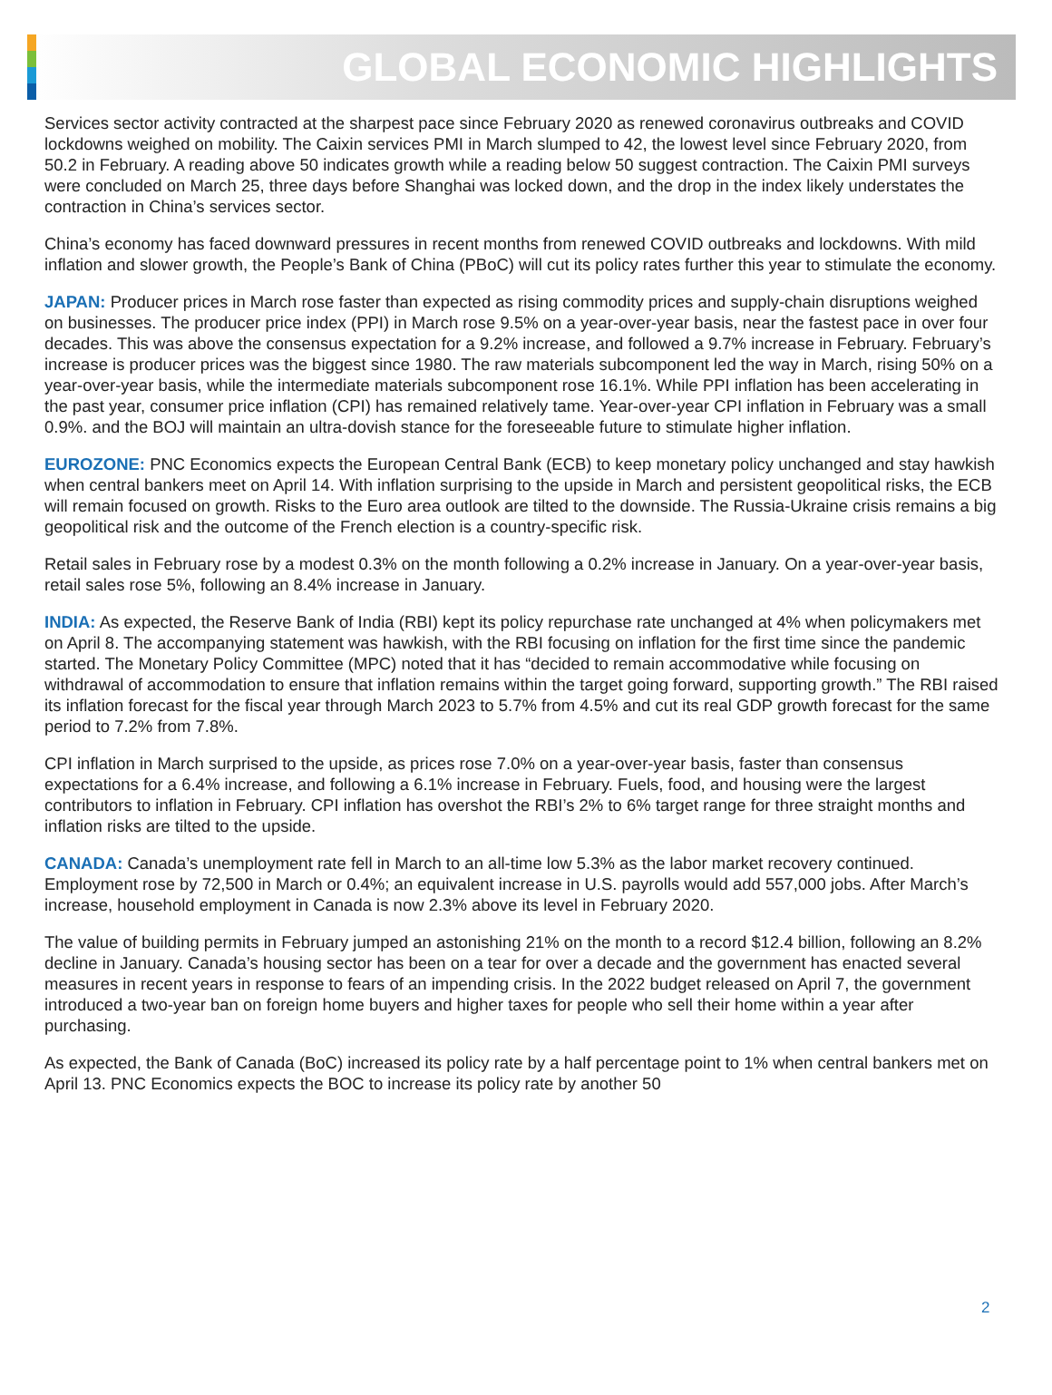GLOBAL ECONOMIC HIGHLIGHTS
Services sector activity contracted at the sharpest pace since February 2020 as renewed coronavirus outbreaks and COVID lockdowns weighed on mobility. The Caixin services PMI in March slumped to 42, the lowest level since February 2020, from 50.2 in February. A reading above 50 indicates growth while a reading below 50 suggest contraction. The Caixin PMI surveys were concluded on March 25, three days before Shanghai was locked down, and the drop in the index likely understates the contraction in China’s services sector.
China’s economy has faced downward pressures in recent months from renewed COVID outbreaks and lockdowns. With mild inflation and slower growth, the People’s Bank of China (PBoC) will cut its policy rates further this year to stimulate the economy.
JAPAN: Producer prices in March rose faster than expected as rising commodity prices and supply-chain disruptions weighed on businesses. The producer price index (PPI) in March rose 9.5% on a year-over-year basis, near the fastest pace in over four decades. This was above the consensus expectation for a 9.2% increase, and followed a 9.7% increase in February. February’s increase is producer prices was the biggest since 1980. The raw materials subcomponent led the way in March, rising 50% on a year-over-year basis, while the intermediate materials subcomponent rose 16.1%. While PPI inflation has been accelerating in the past year, consumer price inflation (CPI) has remained relatively tame. Year-over-year CPI inflation in February was a small 0.9%. and the BOJ will maintain an ultra-dovish stance for the foreseeable future to stimulate higher inflation.
EUROZONE: PNC Economics expects the European Central Bank (ECB) to keep monetary policy unchanged and stay hawkish when central bankers meet on April 14. With inflation surprising to the upside in March and persistent geopolitical risks, the ECB will remain focused on growth. Risks to the Euro area outlook are tilted to the downside. The Russia-Ukraine crisis remains a big geopolitical risk and the outcome of the French election is a country-specific risk.
Retail sales in February rose by a modest 0.3% on the month following a 0.2% increase in January. On a year-over-year basis, retail sales rose 5%, following an 8.4% increase in January.
INDIA: As expected, the Reserve Bank of India (RBI) kept its policy repurchase rate unchanged at 4% when policymakers met on April 8. The accompanying statement was hawkish, with the RBI focusing on inflation for the first time since the pandemic started. The Monetary Policy Committee (MPC) noted that it has “decided to remain accommodative while focusing on withdrawal of accommodation to ensure that inflation remains within the target going forward, supporting growth.” The RBI raised its inflation forecast for the fiscal year through March 2023 to 5.7% from 4.5% and cut its real GDP growth forecast for the same period to 7.2% from 7.8%.
CPI inflation in March surprised to the upside, as prices rose 7.0% on a year-over-year basis, faster than consensus expectations for a 6.4% increase, and following a 6.1% increase in February. Fuels, food, and housing were the largest contributors to inflation in February. CPI inflation has overshot the RBI’s 2% to 6% target range for three straight months and inflation risks are tilted to the upside.
CANADA: Canada’s unemployment rate fell in March to an all-time low 5.3% as the labor market recovery continued. Employment rose by 72,500 in March or 0.4%; an equivalent increase in U.S. payrolls would add 557,000 jobs. After March’s increase, household employment in Canada is now 2.3% above its level in February 2020.
The value of building permits in February jumped an astonishing 21% on the month to a record $12.4 billion, following an 8.2% decline in January. Canada’s housing sector has been on a tear for over a decade and the government has enacted several measures in recent years in response to fears of an impending crisis. In the 2022 budget released on April 7, the government introduced a two-year ban on foreign home buyers and higher taxes for people who sell their home within a year after purchasing.
As expected, the Bank of Canada (BoC) increased its policy rate by a half percentage point to 1% when central bankers met on April 13. PNC Economics expects the BOC to increase its policy rate by another 50
2